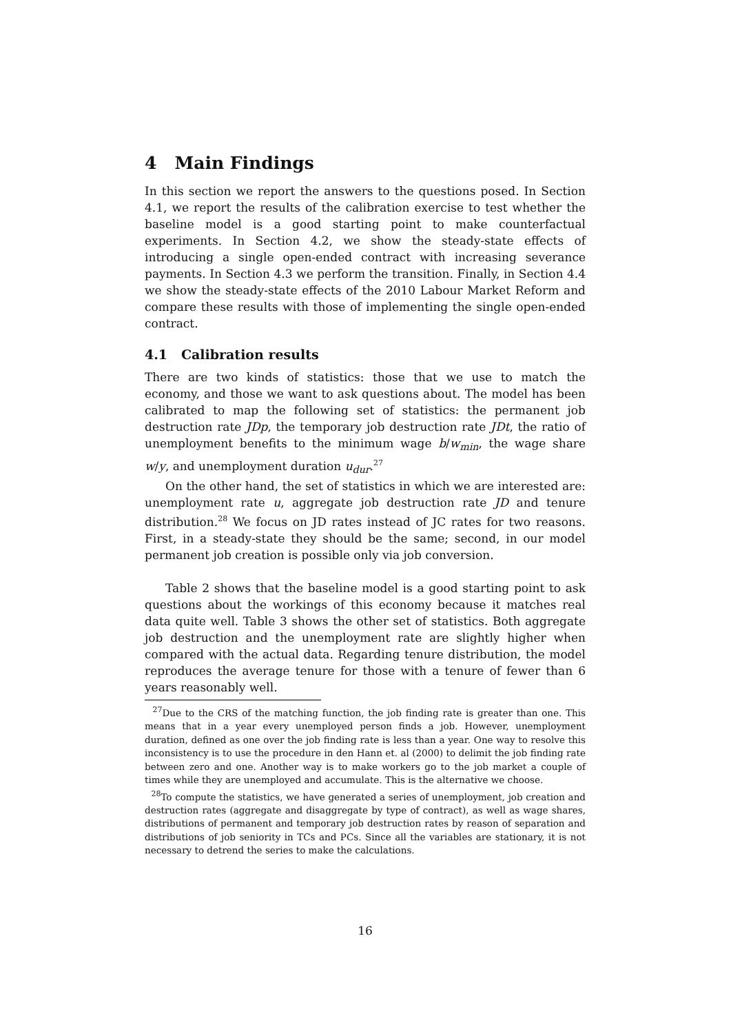4 Main Findings
In this section we report the answers to the questions posed. In Section 4.1, we report the results of the calibration exercise to test whether the baseline model is a good starting point to make counterfactual experiments. In Section 4.2, we show the steady-state effects of introducing a single open-ended contract with increasing severance payments. In Section 4.3 we perform the transition. Finally, in Section 4.4 we show the steady-state effects of the 2010 Labour Market Reform and compare these results with those of implementing the single open-ended contract.
4.1 Calibration results
There are two kinds of statistics: those that we use to match the economy, and those we want to ask questions about. The model has been calibrated to map the following set of statistics: the permanent job destruction rate JDp, the temporary job destruction rate JDt, the ratio of unemployment benefits to the minimum wage b/w<sub>min</sub>, the wage share w/y, and unemployment duration u<sub>dur</sub>.<sup>27</sup>
On the other hand, the set of statistics in which we are interested are: unemployment rate u, aggregate job destruction rate JD and tenure distribution.<sup>28</sup> We focus on JD rates instead of JC rates for two reasons. First, in a steady-state they should be the same; second, in our model permanent job creation is possible only via job conversion.
Table 2 shows that the baseline model is a good starting point to ask questions about the workings of this economy because it matches real data quite well. Table 3 shows the other set of statistics. Both aggregate job destruction and the unemployment rate are slightly higher when compared with the actual data. Regarding tenure distribution, the model reproduces the average tenure for those with a tenure of fewer than 6 years reasonably well.
<sup>27</sup> Due to the CRS of the matching function, the job finding rate is greater than one. This means that in a year every unemployed person finds a job. However, unemployment duration, defined as one over the job finding rate is less than a year. One way to resolve this inconsistency is to use the procedure in den Hann et. al (2000) to delimit the job finding rate between zero and one. Another way is to make workers go to the job market a couple of times while they are unemployed and accumulate. This is the alternative we choose.
<sup>28</sup> To compute the statistics, we have generated a series of unemployment, job creation and destruction rates (aggregate and disaggregate by type of contract), as well as wage shares, distributions of permanent and temporary job destruction rates by reason of separation and distributions of job seniority in TCs and PCs. Since all the variables are stationary, it is not necessary to detrend the series to make the calculations.
16